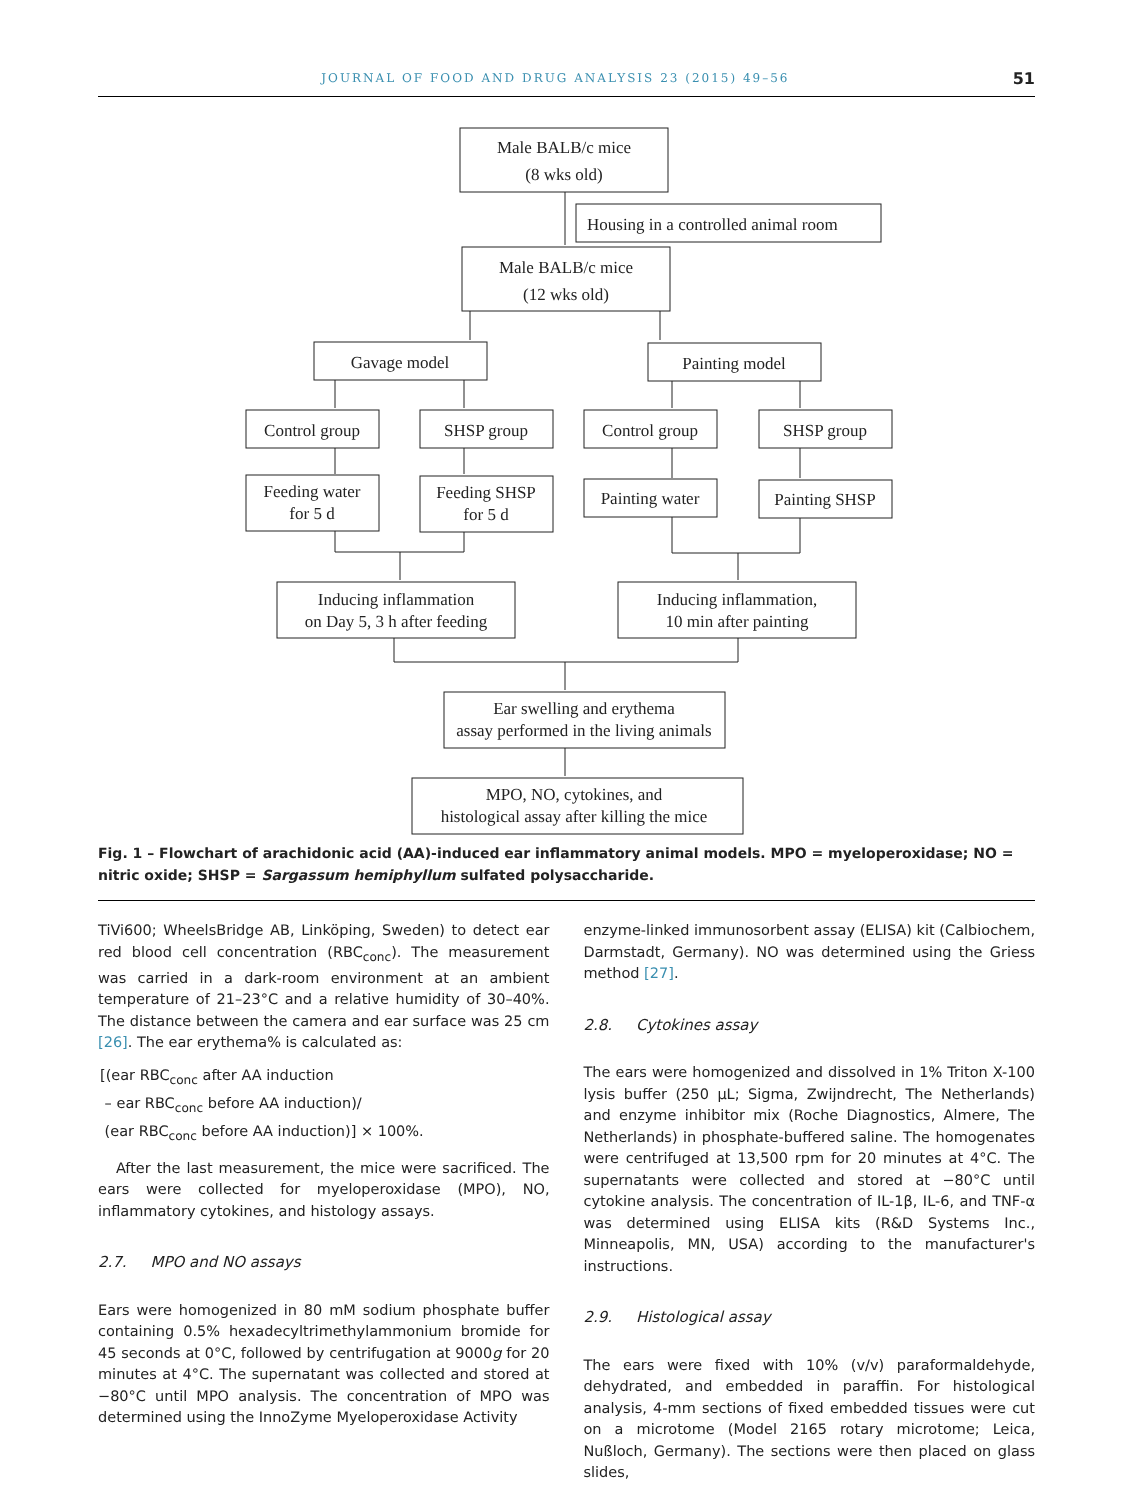JOURNAL OF FOOD AND DRUG ANALYSIS 23 (2015) 49–56 51
Male BALB/c mice
(8 wks old)
Housing in a controlled animal room
Male BALB/c mice
(12 wks old)
Gavage model
Painting model
Control group
SHSP group
Control group
SHSP group
Feeding water
for 5 d
Feeding SHSP
for 5 d
Painting water
Painting SHSP
Inducing inflammation
on Day 5, 3 h after feeding
Inducing inflammation,
10 min after painting
Ear swelling and erythema
assay performed in the living animals
MPO, NO, cytokines, and
histological assay after killing the mice
Fig. 1 – Flowchart of arachidonic acid (AA)-induced ear inflammatory animal models. MPO = myeloperoxidase; NO = nitric oxide; SHSP = Sargassum hemiphyllum sulfated polysaccharide.
TiVi600; WheelsBridge AB, Linköping, Sweden) to detect ear red blood cell concentration (RBC<sub>conc</sub>). The measurement was carried in a dark-room environment at an ambient temperature of 21–23°C and a relative humidity of 30–40%. The distance between the camera and ear surface was 25 cm [26]. The ear erythema% is calculated as:
[(ear RBC<sub>conc</sub> after AA induction
– ear RBC<sub>conc</sub> before AA induction)/
(ear RBC<sub>conc</sub> before AA induction)] × 100%.
After the last measurement, the mice were sacrificed. The ears were collected for myeloperoxidase (MPO), NO, inflammatory cytokines, and histology assays.
2.7. MPO and NO assays
Ears were homogenized in 80 mM sodium phosphate buffer containing 0.5% hexadecyltrimethylammonium bromide for 45 seconds at 0°C, followed by centrifugation at 9000g for 20 minutes at 4°C. The supernatant was collected and stored at −80°C until MPO analysis. The concentration of MPO was determined using the InnoZyme Myeloperoxidase Activity
enzyme-linked immunosorbent assay (ELISA) kit (Calbiochem, Darmstadt, Germany). NO was determined using the Griess method [27].
2.8. Cytokines assay
The ears were homogenized and dissolved in 1% Triton X-100 lysis buffer (250 μL; Sigma, Zwijndrecht, The Netherlands) and enzyme inhibitor mix (Roche Diagnostics, Almere, The Netherlands) in phosphate-buffered saline. The homogenates were centrifuged at 13,500 rpm for 20 minutes at 4°C. The supernatants were collected and stored at −80°C until cytokine analysis. The concentration of IL-1β, IL-6, and TNF-α was determined using ELISA kits (R&D Systems Inc., Minneapolis, MN, USA) according to the manufacturer's instructions.
2.9. Histological assay
The ears were fixed with 10% (v/v) paraformaldehyde, dehydrated, and embedded in paraffin. For histological analysis, 4-mm sections of fixed embedded tissues were cut on a microtome (Model 2165 rotary microtome; Leica, Nußloch, Germany). The sections were then placed on glass slides,